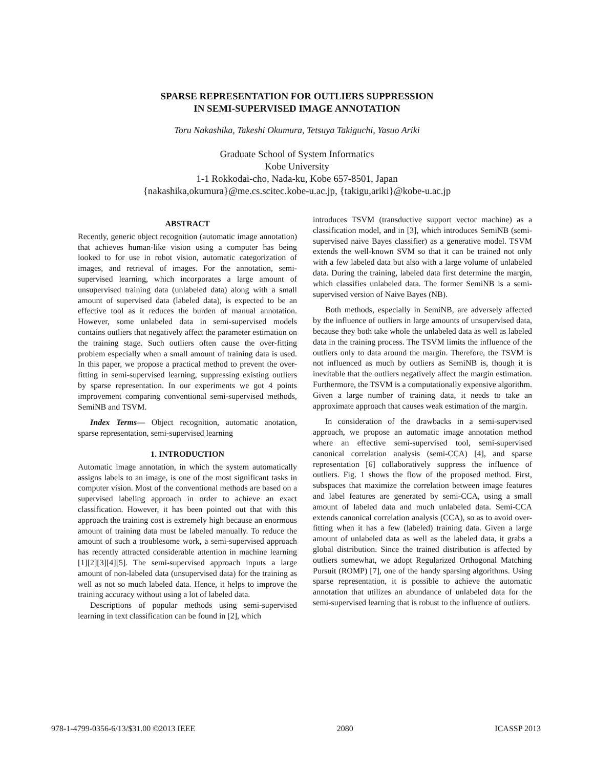SPARSE REPRESENTATION FOR OUTLIERS SUPPRESSION
IN SEMI-SUPERVISED IMAGE ANNOTATION
Toru Nakashika, Takeshi Okumura, Tetsuya Takiguchi, Yasuo Ariki
Graduate School of System Informatics
Kobe University
1-1 Rokkodai-cho, Nada-ku, Kobe 657-8501, Japan
{nakashika,okumura}@me.cs.scitec.kobe-u.ac.jp, {takigu,ariki}@kobe-u.ac.jp
ABSTRACT
Recently, generic object recognition (automatic image annotation) that achieves human-like vision using a computer has being looked to for use in robot vision, automatic categorization of images, and retrieval of images. For the annotation, semi-supervised learning, which incorporates a large amount of unsupervised training data (unlabeled data) along with a small amount of supervised data (labeled data), is expected to be an effective tool as it reduces the burden of manual annotation. However, some unlabeled data in semi-supervised models contains outliers that negatively affect the parameter estimation on the training stage. Such outliers often cause the over-fitting problem especially when a small amount of training data is used. In this paper, we propose a practical method to prevent the over-fitting in semi-supervised learning, suppressing existing outliers by sparse representation. In our experiments we got 4 points improvement comparing conventional semi-supervised methods, SemiNB and TSVM.
Index Terms— Object recognition, automatic anotation, sparse representation, semi-supervised learning
1. INTRODUCTION
Automatic image annotation, in which the system automatically assigns labels to an image, is one of the most significant tasks in computer vision. Most of the conventional methods are based on a supervised labeling approach in order to achieve an exact classification. However, it has been pointed out that with this approach the training cost is extremely high because an enormous amount of training data must be labeled manually. To reduce the amount of such a troublesome work, a semi-supervised approach has recently attracted considerable attention in machine learning [1][2][3][4][5]. The semi-supervised approach inputs a large amount of non-labeled data (unsupervised data) for the training as well as not so much labeled data. Hence, it helps to improve the training accuracy without using a lot of labeled data.
Descriptions of popular methods using semi-supervised learning in text classification can be found in [2], which
introduces TSVM (transductive support vector machine) as a classification model, and in [3], which introduces SemiNB (semi-supervised naive Bayes classifier) as a generative model. TSVM extends the well-known SVM so that it can be trained not only with a few labeled data but also with a large volume of unlabeled data. During the training, labeled data first determine the margin, which classifies unlabeled data. The former SemiNB is a semi-supervised version of Naive Bayes (NB).
Both methods, especially in SemiNB, are adversely affected by the influence of outliers in large amounts of unsupervised data, because they both take whole the unlabeled data as well as labeled data in the training process. The TSVM limits the influence of the outliers only to data around the margin. Therefore, the TSVM is not influenced as much by outliers as SemiNB is, though it is inevitable that the outliers negatively affect the margin estimation. Furthermore, the TSVM is a computationally expensive algorithm. Given a large number of training data, it needs to take an approximate approach that causes weak estimation of the margin.
In consideration of the drawbacks in a semi-supervised approach, we propose an automatic image annotation method where an effective semi-supervised tool, semi-supervised canonical correlation analysis (semi-CCA) [4], and sparse representation [6] collaboratively suppress the influence of outliers. Fig. 1 shows the flow of the proposed method. First, subspaces that maximize the correlation between image features and label features are generated by semi-CCA, using a small amount of labeled data and much unlabeled data. Semi-CCA extends canonical correlation analysis (CCA), so as to avoid over-fitting when it has a few (labeled) training data. Given a large amount of unlabeled data as well as the labeled data, it grabs a global distribution. Since the trained distribution is affected by outliers somewhat, we adopt Regularized Orthogonal Matching Pursuit (ROMP) [7], one of the handy sparsing algorithms. Using sparse representation, it is possible to achieve the automatic annotation that utilizes an abundance of unlabeled data for the semi-supervised learning that is robust to the influence of outliers.
978-1-4799-0356-6/13/$31.00 ©2013 IEEE 2080 ICASSP 2013